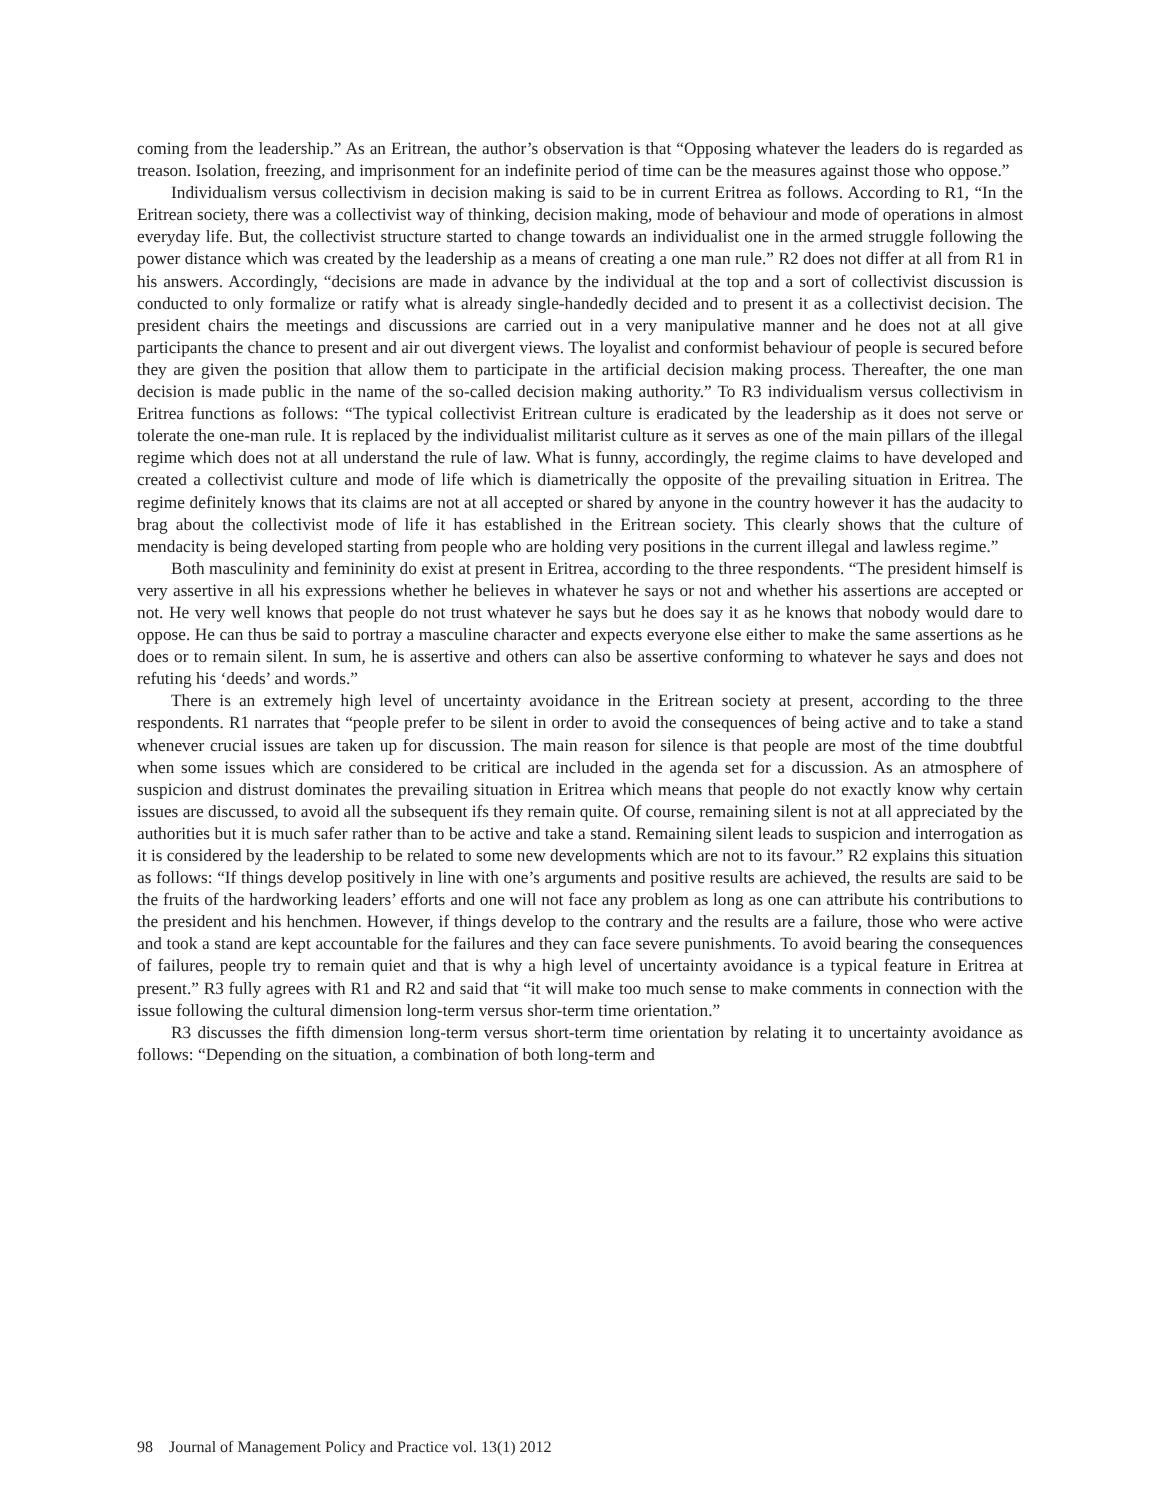coming from the leadership.” As an Eritrean, the author’s observation is that “Opposing whatever the leaders do is regarded as treason. Isolation, freezing, and imprisonment for an indefinite period of time can be the measures against those who oppose.”
Individualism versus collectivism in decision making is said to be in current Eritrea as follows. According to R1, “In the Eritrean society, there was a collectivist way of thinking, decision making, mode of behaviour and mode of operations in almost everyday life. But, the collectivist structure started to change towards an individualist one in the armed struggle following the power distance which was created by the leadership as a means of creating a one man rule.” R2 does not differ at all from R1 in his answers. Accordingly, “decisions are made in advance by the individual at the top and a sort of collectivist discussion is conducted to only formalize or ratify what is already single-handedly decided and to present it as a collectivist decision. The president chairs the meetings and discussions are carried out in a very manipulative manner and he does not at all give participants the chance to present and air out divergent views. The loyalist and conformist behaviour of people is secured before they are given the position that allow them to participate in the artificial decision making process. Thereafter, the one man decision is made public in the name of the so-called decision making authority.” To R3 individualism versus collectivism in Eritrea functions as follows: “The typical collectivist Eritrean culture is eradicated by the leadership as it does not serve or tolerate the one-man rule. It is replaced by the individualist militarist culture as it serves as one of the main pillars of the illegal regime which does not at all understand the rule of law. What is funny, accordingly, the regime claims to have developed and created a collectivist culture and mode of life which is diametrically the opposite of the prevailing situation in Eritrea. The regime definitely knows that its claims are not at all accepted or shared by anyone in the country however it has the audacity to brag about the collectivist mode of life it has established in the Eritrean society. This clearly shows that the culture of mendacity is being developed starting from people who are holding very positions in the current illegal and lawless regime.”
Both masculinity and femininity do exist at present in Eritrea, according to the three respondents. “The president himself is very assertive in all his expressions whether he believes in whatever he says or not and whether his assertions are accepted or not. He very well knows that people do not trust whatever he says but he does say it as he knows that nobody would dare to oppose. He can thus be said to portray a masculine character and expects everyone else either to make the same assertions as he does or to remain silent. In sum, he is assertive and others can also be assertive conforming to whatever he says and does not refuting his ‘deeds’ and words.”
There is an extremely high level of uncertainty avoidance in the Eritrean society at present, according to the three respondents. R1 narrates that “people prefer to be silent in order to avoid the consequences of being active and to take a stand whenever crucial issues are taken up for discussion. The main reason for silence is that people are most of the time doubtful when some issues which are considered to be critical are included in the agenda set for a discussion. As an atmosphere of suspicion and distrust dominates the prevailing situation in Eritrea which means that people do not exactly know why certain issues are discussed, to avoid all the subsequent ifs they remain quite. Of course, remaining silent is not at all appreciated by the authorities but it is much safer rather than to be active and take a stand. Remaining silent leads to suspicion and interrogation as it is considered by the leadership to be related to some new developments which are not to its favour.” R2 explains this situation as follows: “If things develop positively in line with one’s arguments and positive results are achieved, the results are said to be the fruits of the hardworking leaders’ efforts and one will not face any problem as long as one can attribute his contributions to the president and his henchmen. However, if things develop to the contrary and the results are a failure, those who were active and took a stand are kept accountable for the failures and they can face severe punishments. To avoid bearing the consequences of failures, people try to remain quiet and that is why a high level of uncertainty avoidance is a typical feature in Eritrea at present.” R3 fully agrees with R1 and R2 and said that “it will make too much sense to make comments in connection with the issue following the cultural dimension long-term versus shor-term time orientation.”
R3 discusses the fifth dimension long-term versus short-term time orientation by relating it to uncertainty avoidance as follows: “Depending on the situation, a combination of both long-term and
98 Journal of Management Policy and Practice vol. 13(1) 2012